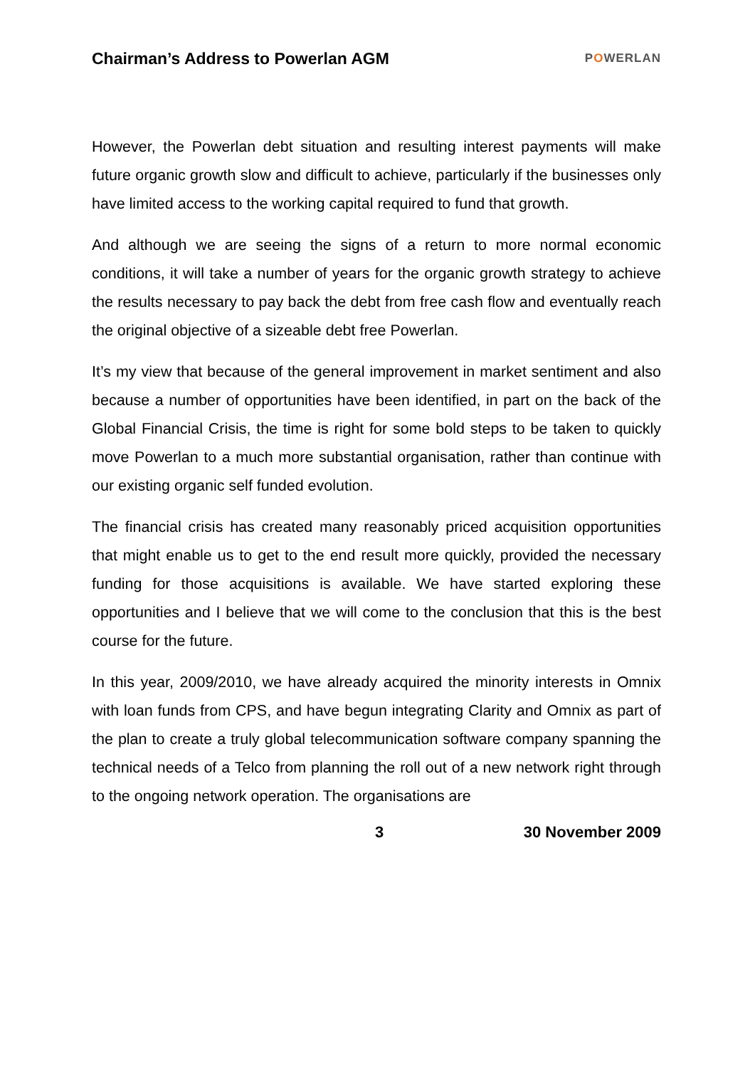Chairman’s Address to Powerlan AGM
POWERLAN
However, the Powerlan debt situation and resulting interest payments will make future organic growth slow and difficult to achieve, particularly if the businesses only have limited access to the working capital required to fund that growth.
And although we are seeing the signs of a return to more normal economic conditions, it will take a number of years for the organic growth strategy to achieve the results necessary to pay back the debt from free cash flow and eventually reach the original objective of a sizeable debt free Powerlan.
It’s my view that because of the general improvement in market sentiment and also because a number of opportunities have been identified, in part on the back of the Global Financial Crisis, the time is right for some bold steps to be taken to quickly move Powerlan to a much more substantial organisation, rather than continue with our existing organic self funded evolution.
The financial crisis has created many reasonably priced acquisition opportunities that might enable us to get to the end result more quickly, provided the necessary funding for those acquisitions is available. We have started exploring these opportunities and I believe that we will come to the conclusion that this is the best course for the future.
In this year, 2009/2010, we have already acquired the minority interests in Omnix with loan funds from CPS, and have begun integrating Clarity and Omnix as part of the plan to create a truly global telecommunication software company spanning the technical needs of a Telco from planning the roll out of a new network right through to the ongoing network operation. The organisations are
3 30 November 2009